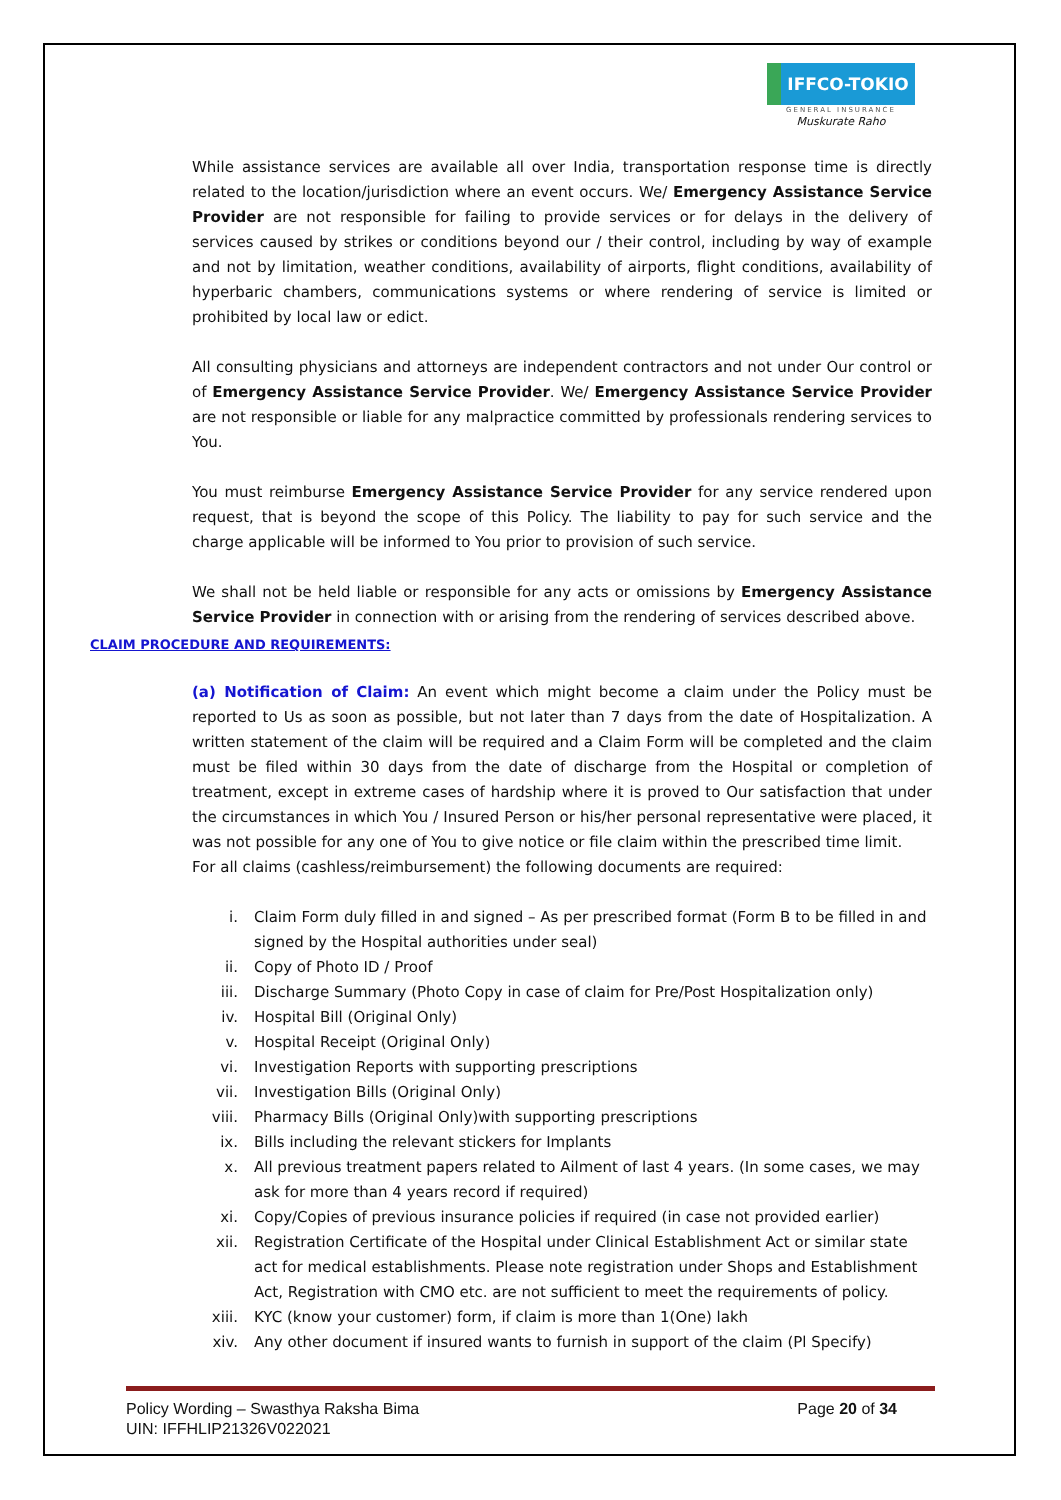IFFCO-TOKIO
GENERAL INSURANCE
Muskurate Raho
While assistance services are available all over India, transportation response time is directly related to the location/jurisdiction where an event occurs. We/ Emergency Assistance Service Provider are not responsible for failing to provide services or for delays in the delivery of services caused by strikes or conditions beyond our / their control, including by way of example and not by limitation, weather conditions, availability of airports, flight conditions, availability of hyperbaric chambers, communications systems or where rendering of service is limited or prohibited by local law or edict.
All consulting physicians and attorneys are independent contractors and not under Our control or of Emergency Assistance Service Provider. We/ Emergency Assistance Service Provider are not responsible or liable for any malpractice committed by professionals rendering services to You.
You must reimburse Emergency Assistance Service Provider for any service rendered upon request, that is beyond the scope of this Policy. The liability to pay for such service and the charge applicable will be informed to You prior to provision of such service.
We shall not be held liable or responsible for any acts or omissions by Emergency Assistance Service Provider in connection with or arising from the rendering of services described above.
CLAIM PROCEDURE AND REQUIREMENTS:
(a) Notification of Claim: An event which might become a claim under the Policy must be reported to Us as soon as possible, but not later than 7 days from the date of Hospitalization. A written statement of the claim will be required and a Claim Form will be completed and the claim must be filed within 30 days from the date of discharge from the Hospital or completion of treatment, except in extreme cases of hardship where it is proved to Our satisfaction that under the circumstances in which You / Insured Person or his/her personal representative were placed, it was not possible for any one of You to give notice or file claim within the prescribed time limit.
For all claims (cashless/reimbursement) the following documents are required:
i. Claim Form duly filled in and signed – As per prescribed format (Form B to be filled in and signed by the Hospital authorities under seal)
ii. Copy of Photo ID / Proof
iii. Discharge Summary (Photo Copy in case of claim for Pre/Post Hospitalization only)
iv. Hospital Bill (Original Only)
v. Hospital Receipt (Original Only)
vi. Investigation Reports with supporting prescriptions
vii. Investigation Bills (Original Only)
viii. Pharmacy Bills (Original Only)with supporting prescriptions
ix. Bills including the relevant stickers for Implants
x. All previous treatment papers related to Ailment of last 4 years. (In some cases, we may ask for more than 4 years record if required)
xi. Copy/Copies of previous insurance policies if required (in case not provided earlier)
xii. Registration Certificate of the Hospital under Clinical Establishment Act or similar state act for medical establishments. Please note registration under Shops and Establishment Act, Registration with CMO etc. are not sufficient to meet the requirements of policy.
xiii. KYC (know your customer) form, if claim is more than 1(One) lakh
xiv. Any other document if insured wants to furnish in support of the claim (Pl Specify)
Policy Wording – Swasthya Raksha Bima
UIN: IFFHLIP21326V022021
Page 20 of 34